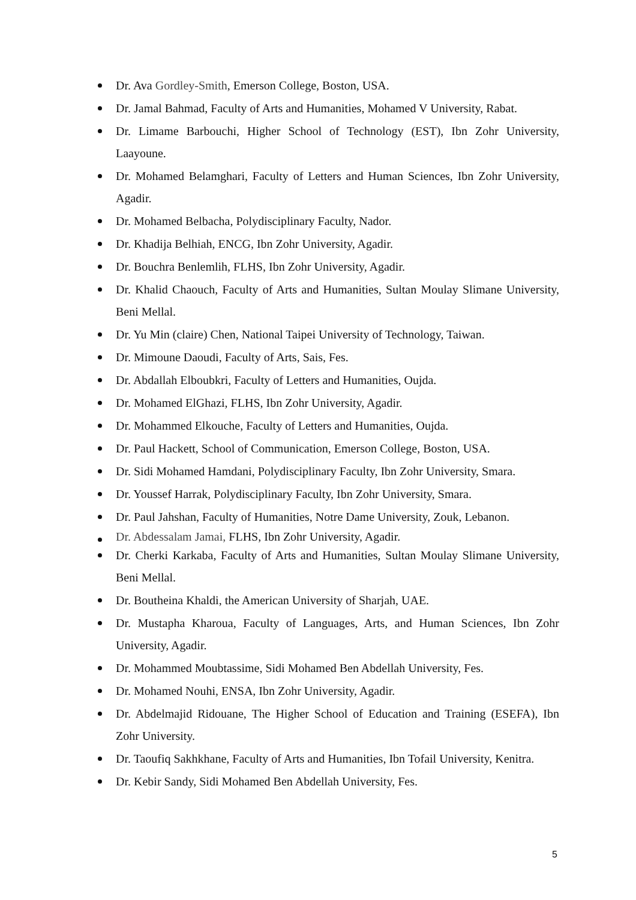Dr. Ava Gordley-Smith, Emerson College, Boston, USA.
Dr. Jamal Bahmad, Faculty of Arts and Humanities, Mohamed V University, Rabat.
Dr. Limame Barbouchi, Higher School of Technology (EST), Ibn Zohr University, Laayoune.
Dr. Mohamed Belamghari, Faculty of Letters and Human Sciences, Ibn Zohr University, Agadir.
Dr. Mohamed Belbacha, Polydisciplinary Faculty, Nador.
Dr. Khadija Belhiah, ENCG, Ibn Zohr University, Agadir.
Dr. Bouchra Benlemlih, FLHS, Ibn Zohr University, Agadir.
Dr. Khalid Chaouch, Faculty of Arts and Humanities, Sultan Moulay Slimane University, Beni Mellal.
Dr. Yu Min (claire) Chen, National Taipei University of Technology, Taiwan.
Dr. Mimoune Daoudi, Faculty of Arts, Sais, Fes.
Dr. Abdallah Elboubkri, Faculty of Letters and Humanities, Oujda.
Dr. Mohamed ElGhazi, FLHS, Ibn Zohr University, Agadir.
Dr. Mohammed Elkouche, Faculty of Letters and Humanities, Oujda.
Dr. Paul Hackett, School of Communication, Emerson College, Boston, USA.
Dr. Sidi Mohamed Hamdani, Polydisciplinary Faculty, Ibn Zohr University, Smara.
Dr. Youssef Harrak, Polydisciplinary Faculty, Ibn Zohr University, Smara.
Dr. Paul Jahshan, Faculty of Humanities, Notre Dame University, Zouk, Lebanon.
Dr. Abdessalam Jamai, FLHS, Ibn Zohr University, Agadir.
Dr. Cherki Karkaba, Faculty of Arts and Humanities, Sultan Moulay Slimane University, Beni Mellal.
Dr. Boutheina Khaldi, the American University of Sharjah, UAE.
Dr. Mustapha Kharoua, Faculty of Languages, Arts, and Human Sciences, Ibn Zohr University, Agadir.
Dr. Mohammed Moubtassime, Sidi Mohamed Ben Abdellah University, Fes.
Dr. Mohamed Nouhi, ENSA, Ibn Zohr University, Agadir.
Dr. Abdelmajid Ridouane, The Higher School of Education and Training (ESEFA), Ibn Zohr University.
Dr. Taoufiq Sakhkhane, Faculty of Arts and Humanities, Ibn Tofail University, Kenitra.
Dr. Kebir Sandy, Sidi Mohamed Ben Abdellah University, Fes.
5